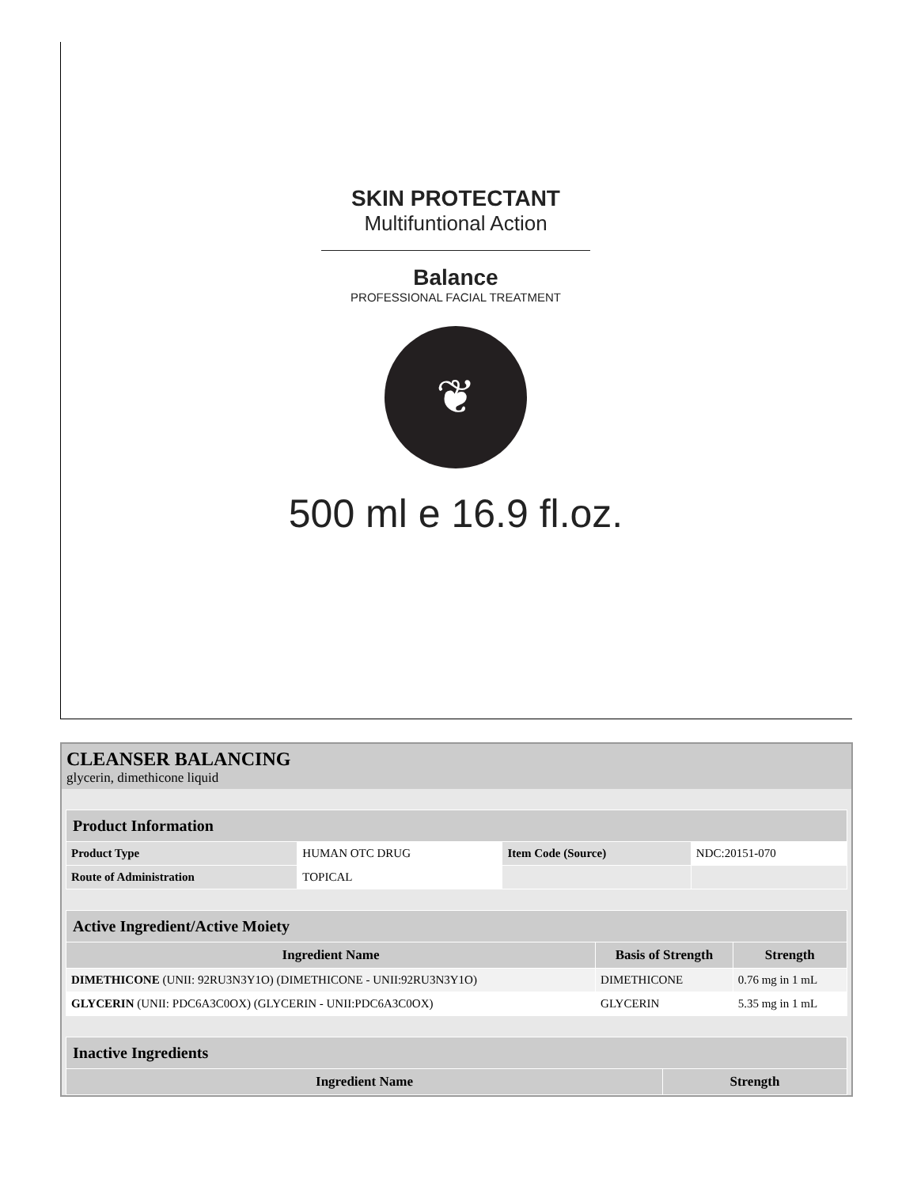SKIN PROTECTANT
Multifuntional Action
Balance
PROFESSIONAL FACIAL TREATMENT
❦
500 ml e 16.9 fl.oz.
CLEANSER BALANCING
glycerin, dimethicone liquid
| Product Information | | | |
| Product Type | HUMAN OTC DRUG | Item Code (Source) | NDC:20151-070 |
| Route of Administration | TOPICAL | | |
| Active Ingredient/Active Moiety | | |
| Ingredient Name | Basis of Strength | Strength |
| DIMETHICONE (UNII: 92RU3N3Y1O) (DIMETHICONE - UNII:92RU3N3Y1O) | DIMETHICONE | 0.76 mg in 1 mL |
| GLYCERIN (UNII: PDC6A3C0OX) (GLYCERIN - UNII:PDC6A3C0OX) | GLYCERIN | 5.35 mg in 1 mL |
| Inactive Ingredients | |
| Ingredient Name | Strength |